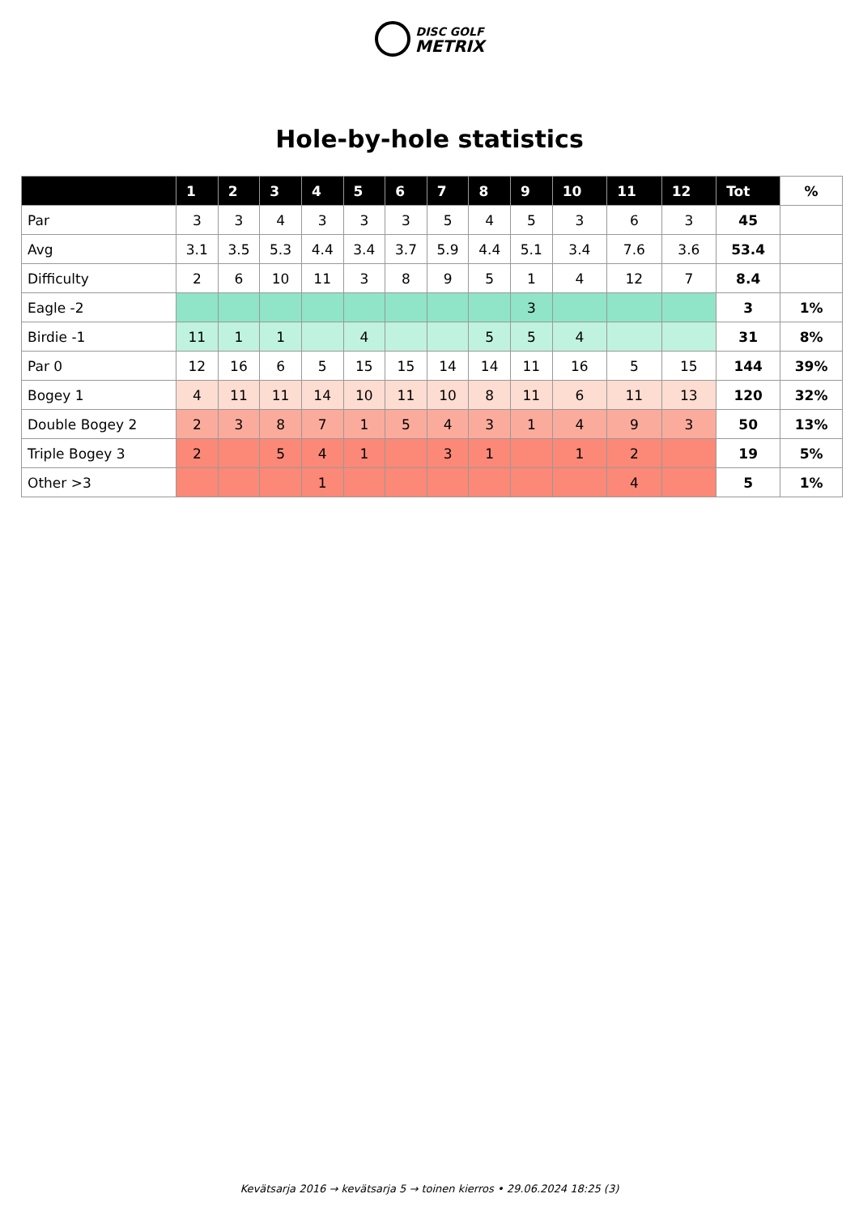DISC GOLF
METRIX
Hole-by-hole statistics
| | 1 | 2 | 3 | 4 | 5 | 6 | 7 | 8 | 9 | 10 | 11 | 12 | Tot | % |
| --- | --- | --- | --- | --- | --- | --- | --- | --- | --- | --- | --- | --- | --- | --- |
| Par | 3 | 3 | 4 | 3 | 3 | 3 | 5 | 4 | 5 | 3 | 6 | 3 | 45 | |
| Avg | 3.1 | 3.5 | 5.3 | 4.4 | 3.4 | 3.7 | 5.9 | 4.4 | 5.1 | 3.4 | 7.6 | 3.6 | 53.4 | |
| Difficulty | 2 | 6 | 10 | 11 | 3 | 8 | 9 | 5 | 1 | 4 | 12 | 7 | 8.4 | |
| Eagle -2 | | | | | | | | | 3 | | | | 3 | 1% |
| Birdie -1 | 11 | 1 | 1 | | 4 | | | 5 | 5 | 4 | | | 31 | 8% |
| Par 0 | 12 | 16 | 6 | 5 | 15 | 15 | 14 | 14 | 11 | 16 | 5 | 15 | 144 | 39% |
| Bogey 1 | 4 | 11 | 11 | 14 | 10 | 11 | 10 | 8 | 11 | 6 | 11 | 13 | 120 | 32% |
| Double Bogey 2 | 2 | 3 | 8 | 7 | 1 | 5 | 4 | 3 | 1 | 4 | 9 | 3 | 50 | 13% |
| Triple Bogey 3 | 2 | | 5 | 4 | 1 | | 3 | 1 | | 1 | 2 | | 19 | 5% |
| Other >3 | | | | 1 | | | | | | | 4 | | 5 | 1% |
Kevätsarja 2016 → kevätsarja 5 → toinen kierros • 29.06.2024 18:25 (3)